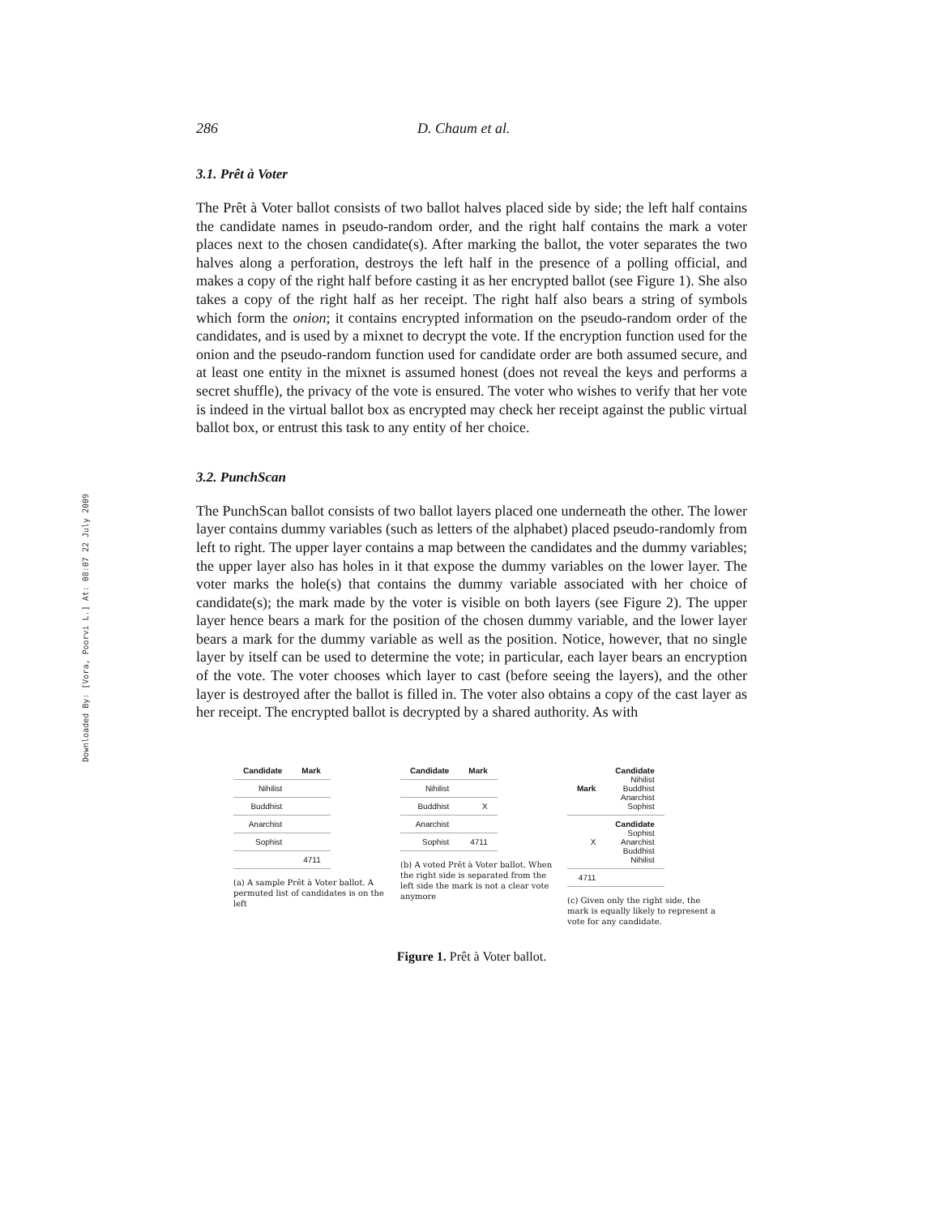Downloaded By: [Vora, Poorvi L.] At: 08:07 22 July 2009
286 D. Chaum et al.
3.1. Prêt à Voter
The Prêt à Voter ballot consists of two ballot halves placed side by side; the left half contains the candidate names in pseudo-random order, and the right half contains the mark a voter places next to the chosen candidate(s). After marking the ballot, the voter separates the two halves along a perforation, destroys the left half in the presence of a polling official, and makes a copy of the right half before casting it as her encrypted ballot (see Figure 1). She also takes a copy of the right half as her receipt. The right half also bears a string of symbols which form the onion; it contains encrypted information on the pseudo-random order of the candidates, and is used by a mixnet to decrypt the vote. If the encryption function used for the onion and the pseudo-random function used for candidate order are both assumed secure, and at least one entity in the mixnet is assumed honest (does not reveal the keys and performs a secret shuffle), the privacy of the vote is ensured. The voter who wishes to verify that her vote is indeed in the virtual ballot box as encrypted may check her receipt against the public virtual ballot box, or entrust this task to any entity of her choice.
3.2. PunchScan
The PunchScan ballot consists of two ballot layers placed one underneath the other. The lower layer contains dummy variables (such as letters of the alphabet) placed pseudo-randomly from left to right. The upper layer contains a map between the candidates and the dummy variables; the upper layer also has holes in it that expose the dummy variables on the lower layer. The voter marks the hole(s) that contains the dummy variable associated with her choice of candidate(s); the mark made by the voter is visible on both layers (see Figure 2). The upper layer hence bears a mark for the position of the chosen dummy variable, and the lower layer bears a mark for the dummy variable as well as the position. Notice, however, that no single layer by itself can be used to determine the vote; in particular, each layer bears an encryption of the vote. The voter chooses which layer to cast (before seeing the layers), and the other layer is destroyed after the ballot is filled in. The voter also obtains a copy of the cast layer as her receipt. The encrypted ballot is decrypted by a shared authority. As with
| Candidate | Mark |
| Nihilist | |
| Buddhist | |
| Anarchist | |
| Sophist | |
| | 4711 |
(a) A sample Prêt à Voter ballot. A permuted list of candidates is on the left
| Candidate | Mark |
| Nihilist | |
| Buddhist | X |
| Anarchist | |
| Sophist | 4711 |
(b) A voted Prêt à Voter ballot. When the right side is separated from the left side the mark is not a clear vote anymore
| Mark | Candidate Nihilist Buddhist Anarchist Sophist |
| X | Candidate Sophist Anarchist Buddhist Nihilist |
| 4711 | |
(c) Given only the right side, the mark is equally likely to represent a vote for any candidate.
Figure 1. Prêt à Voter ballot.